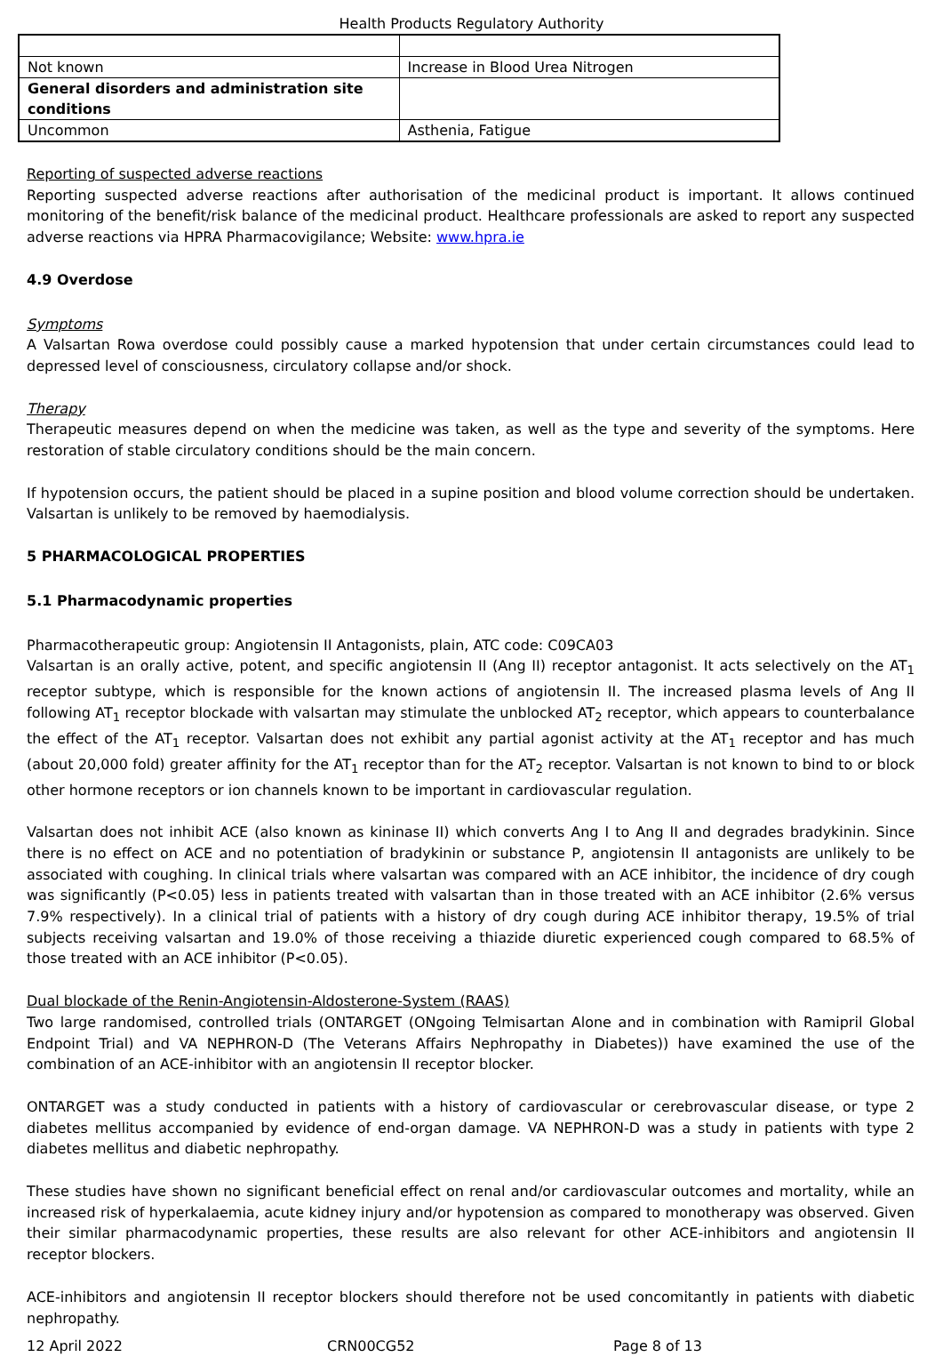Health Products Regulatory Authority
| Not known | Increase in Blood Urea Nitrogen |
| General disorders and administration site conditions | |
| Uncommon | Asthenia, Fatigue |
Reporting of suspected adverse reactions
Reporting suspected adverse reactions after authorisation of the medicinal product is important. It allows continued monitoring of the benefit/risk balance of the medicinal product. Healthcare professionals are asked to report any suspected adverse reactions via HPRA Pharmacovigilance; Website: www.hpra.ie
4.9 Overdose
Symptoms
A Valsartan Rowa overdose could possibly cause a marked hypotension that under certain circumstances could lead to depressed level of consciousness, circulatory collapse and/or shock.
Therapy
Therapeutic measures depend on when the medicine was taken, as well as the type and severity of the symptoms. Here restoration of stable circulatory conditions should be the main concern.
If hypotension occurs, the patient should be placed in a supine position and blood volume correction should be undertaken. Valsartan is unlikely to be removed by haemodialysis.
5 PHARMACOLOGICAL PROPERTIES
5.1 Pharmacodynamic properties
Pharmacotherapeutic group: Angiotensin II Antagonists, plain, ATC code: C09CA03
Valsartan is an orally active, potent, and specific angiotensin II (Ang II) receptor antagonist. It acts selectively on the AT<sub>1</sub> receptor subtype, which is responsible for the known actions of angiotensin II. The increased plasma levels of Ang II following AT<sub>1</sub> receptor blockade with valsartan may stimulate the unblocked AT<sub>2</sub> receptor, which appears to counterbalance the effect of the AT<sub>1</sub> receptor. Valsartan does not exhibit any partial agonist activity at the AT<sub>1</sub> receptor and has much (about 20,000 fold) greater affinity for the AT<sub>1</sub> receptor than for the AT<sub>2</sub> receptor. Valsartan is not known to bind to or block other hormone receptors or ion channels known to be important in cardiovascular regulation.
Valsartan does not inhibit ACE (also known as kininase II) which converts Ang I to Ang II and degrades bradykinin. Since there is no effect on ACE and no potentiation of bradykinin or substance P, angiotensin II antagonists are unlikely to be associated with coughing. In clinical trials where valsartan was compared with an ACE inhibitor, the incidence of dry cough was significantly (P<0.05) less in patients treated with valsartan than in those treated with an ACE inhibitor (2.6% versus 7.9% respectively). In a clinical trial of patients with a history of dry cough during ACE inhibitor therapy, 19.5% of trial subjects receiving valsartan and 19.0% of those receiving a thiazide diuretic experienced cough compared to 68.5% of those treated with an ACE inhibitor (P<0.05).
Dual blockade of the Renin-Angiotensin-Aldosterone-System (RAAS)
Two large randomised, controlled trials (ONTARGET (ONgoing Telmisartan Alone and in combination with Ramipril Global Endpoint Trial) and VA NEPHRON-D (The Veterans Affairs Nephropathy in Diabetes)) have examined the use of the combination of an ACE-inhibitor with an angiotensin II receptor blocker.
ONTARGET was a study conducted in patients with a history of cardiovascular or cerebrovascular disease, or type 2 diabetes mellitus accompanied by evidence of end-organ damage. VA NEPHRON-D was a study in patients with type 2 diabetes mellitus and diabetic nephropathy.
These studies have shown no significant beneficial effect on renal and/or cardiovascular outcomes and mortality, while an increased risk of hyperkalaemia, acute kidney injury and/or hypotension as compared to monotherapy was observed. Given their similar pharmacodynamic properties, these results are also relevant for other ACE-inhibitors and angiotensin II receptor blockers.
ACE-inhibitors and angiotensin II receptor blockers should therefore not be used concomitantly in patients with diabetic nephropathy.
12 April 2022 CRN00CG52 Page 8 of 13